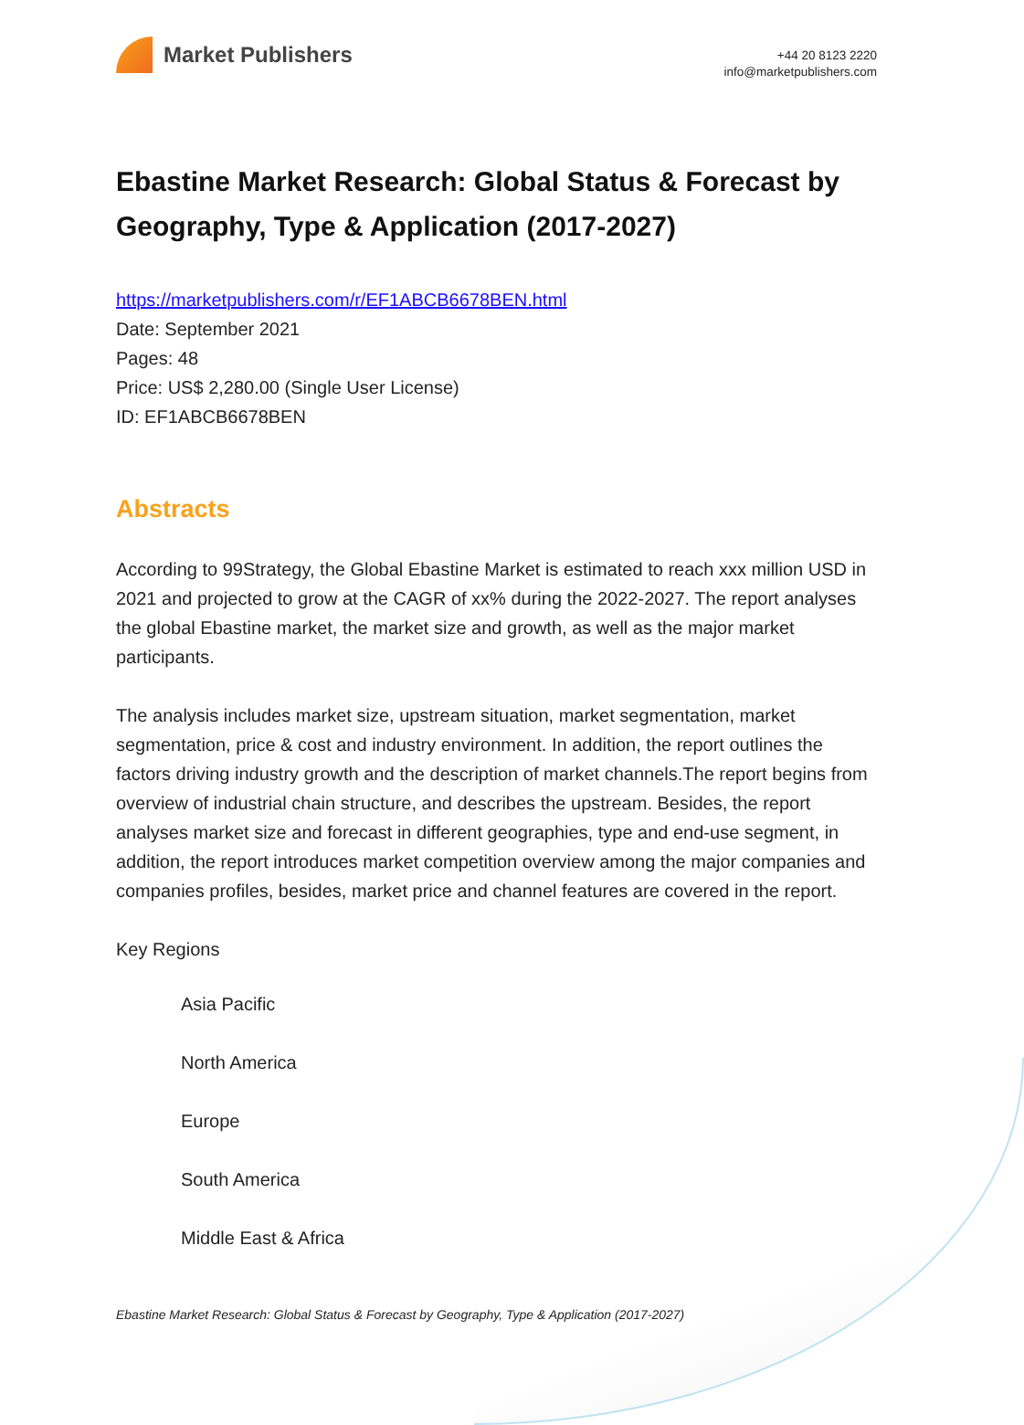Market Publishers
+44 20 8123 2220
info@marketpublishers.com
Ebastine Market Research: Global Status & Forecast by Geography, Type & Application (2017-2027)
https://marketpublishers.com/r/EF1ABCB6678BEN.html
Date: September 2021
Pages: 48
Price: US$ 2,280.00 (Single User License)
ID: EF1ABCB6678BEN
Abstracts
According to 99Strategy, the Global Ebastine Market is estimated to reach xxx million USD in 2021 and projected to grow at the CAGR of xx% during the 2022-2027. The report analyses the global Ebastine market, the market size and growth, as well as the major market participants.
The analysis includes market size, upstream situation, market segmentation, market segmentation, price & cost and industry environment. In addition, the report outlines the factors driving industry growth and the description of market channels.The report begins from overview of industrial chain structure, and describes the upstream. Besides, the report analyses market size and forecast in different geographies, type and end-use segment, in addition, the report introduces market competition overview among the major companies and companies profiles, besides, market price and channel features are covered in the report.
Key Regions
Asia Pacific
North America
Europe
South America
Middle East & Africa
Ebastine Market Research: Global Status & Forecast by Geography, Type & Application (2017-2027)